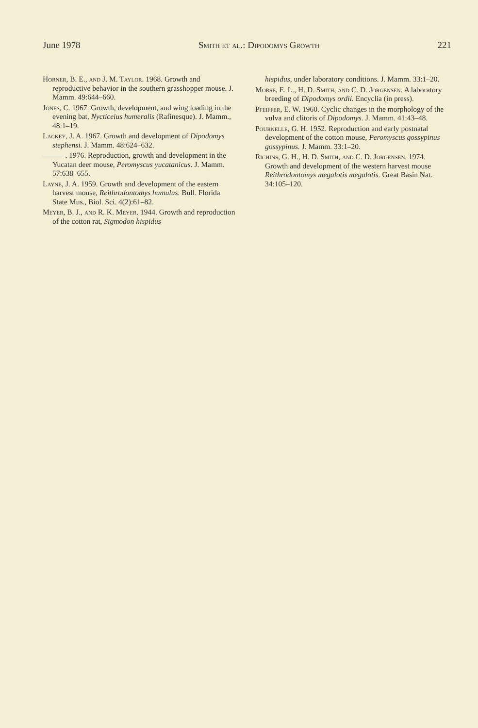June 1978 Smith et al.: Dipodomys Growth 221
Horner, B. E., and J. M. Taylor. 1968. Growth and reproductive behavior in the southern grasshopper mouse. J. Mamm. 49:644–660.
Jones, C. 1967. Growth, development, and wing loading in the evening bat, Nycticeius humeralis (Rafinesque). J. Mamm., 48:1–19.
Lackey, J. A. 1967. Growth and development of Dipodomys stephensi. J. Mamm. 48:624–632.
———. 1976. Reproduction, growth and development in the Yucatan deer mouse, Peromyscus yucatanicus. J. Mamm. 57:638–655.
Layne, J. A. 1959. Growth and development of the eastern harvest mouse, Reithrodontomys humulus. Bull. Florida State Mus., Biol. Sci. 4(2):61–82.
Meyer, B. J., and R. K. Meyer. 1944. Growth and reproduction of the cotton rat, Sigmodon hispidus
hispidus, under laboratory conditions. J. Mamm. 33:1–20.
Morse, E. L., H. D. Smith, and C. D. Jorgensen. A laboratory breeding of Dipodomys ordii. Encyclia (in press).
Pfeiffer, E. W. 1960. Cyclic changes in the morphology of the vulva and clitoris of Dipodomys. J. Mamm. 41:43–48.
Pournelle, G. H. 1952. Reproduction and early postnatal development of the cotton mouse, Peromyscus gossypinus gossypinus. J. Mamm. 33:1–20.
Richins, G. H., H. D. Smith, and C. D. Jorgensen. 1974. Growth and development of the western harvest mouse Reithrodontomys megalotis megalotis. Great Basin Nat. 34:105–120.